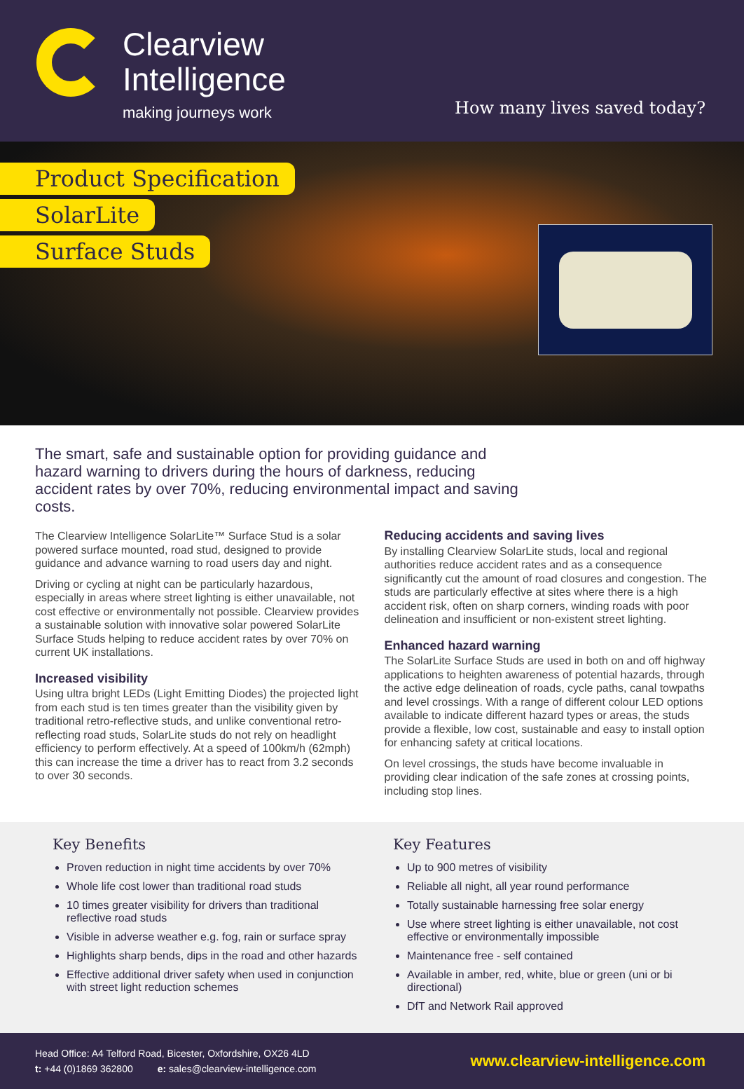Clearview
Intelligence
making journeys work
How many lives saved today?
Product Specification
SolarLite
Surface Studs
The smart, safe and sustainable option for providing guidance and hazard warning to drivers during the hours of darkness, reducing accident rates by over 70%, reducing environmental impact and saving costs.
The Clearview Intelligence SolarLite™ Surface Stud is a solar powered surface mounted, road stud, designed to provide guidance and advance warning to road users day and night.
Driving or cycling at night can be particularly hazardous, especially in areas where street lighting is either unavailable, not cost effective or environmentally not possible. Clearview provides a sustainable solution with innovative solar powered SolarLite Surface Studs helping to reduce accident rates by over 70% on current UK installations.
Increased visibility
Using ultra bright LEDs (Light Emitting Diodes) the projected light from each stud is ten times greater than the visibility given by traditional retro-reflective studs, and unlike conventional retro-reflecting road studs, SolarLite studs do not rely on headlight efficiency to perform effectively. At a speed of 100km/h (62mph) this can increase the time a driver has to react from 3.2 seconds to over 30 seconds.
Reducing accidents and saving lives
By installing Clearview SolarLite studs, local and regional authorities reduce accident rates and as a consequence significantly cut the amount of road closures and congestion. The studs are particularly effective at sites where there is a high accident risk, often on sharp corners, winding roads with poor delineation and insufficient or non-existent street lighting.
Enhanced hazard warning
The SolarLite Surface Studs are used in both on and off highway applications to heighten awareness of potential hazards, through the active edge delineation of roads, cycle paths, canal towpaths and level crossings. With a range of different colour LED options available to indicate different hazard types or areas, the studs provide a flexible, low cost, sustainable and easy to install option for enhancing safety at critical locations.
On level crossings, the studs have become invaluable in providing clear indication of the safe zones at crossing points, including stop lines.
Key Benefits
Proven reduction in night time accidents by over 70%
Whole life cost lower than traditional road studs
10 times greater visibility for drivers than traditional reflective road studs
Visible in adverse weather e.g. fog, rain or surface spray
Highlights sharp bends, dips in the road and other hazards
Effective additional driver safety when used in conjunction with street light reduction schemes
Key Features
Up to 900 metres of visibility
Reliable all night, all year round performance
Totally sustainable harnessing free solar energy
Use where street lighting is either unavailable, not cost effective or environmentally impossible
Maintenance free - self contained
Available in amber, red, white, blue or green (uni or bi directional)
DfT and Network Rail approved
Head Office: A4 Telford Road, Bicester, Oxfordshire, OX26 4LD
t: +44 (0)1869 362800 e: sales@clearview-intelligence.com
www.clearview-intelligence.com